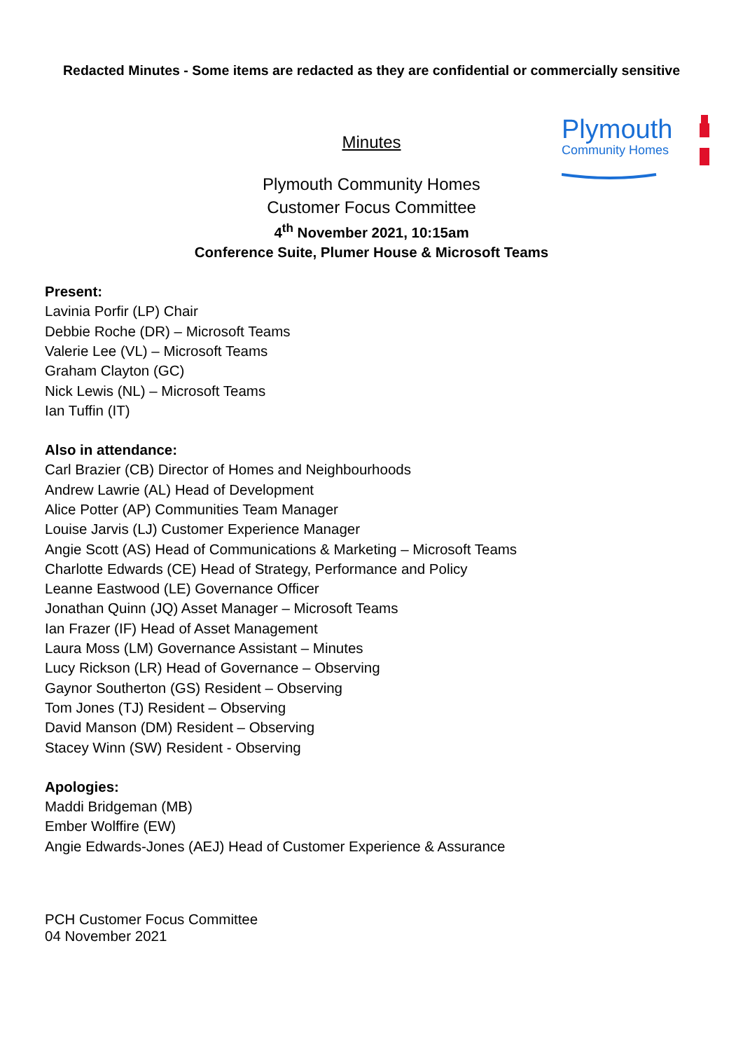Redacted Minutes - Some items are redacted as they are confidential or commercially sensitive
Plymouth
Community Homes
Minutes
Plymouth Community Homes
Customer Focus Committee
4<sup>th</sup> November 2021, 10:15am
Conference Suite, Plumer House & Microsoft Teams
Present:
Lavinia Porfir (LP) Chair
Debbie Roche (DR) – Microsoft Teams
Valerie Lee (VL) – Microsoft Teams
Graham Clayton (GC)
Nick Lewis (NL) – Microsoft Teams
Ian Tuffin (IT)
Also in attendance:
Carl Brazier (CB) Director of Homes and Neighbourhoods
Andrew Lawrie (AL) Head of Development
Alice Potter (AP) Communities Team Manager
Louise Jarvis (LJ) Customer Experience Manager
Angie Scott (AS) Head of Communications & Marketing – Microsoft Teams
Charlotte Edwards (CE) Head of Strategy, Performance and Policy
Leanne Eastwood (LE) Governance Officer
Jonathan Quinn (JQ) Asset Manager – Microsoft Teams
Ian Frazer (IF) Head of Asset Management
Laura Moss (LM) Governance Assistant – Minutes
Lucy Rickson (LR) Head of Governance – Observing
Gaynor Southerton (GS) Resident – Observing
Tom Jones (TJ) Resident – Observing
David Manson (DM) Resident – Observing
Stacey Winn (SW) Resident - Observing
Apologies:
Maddi Bridgeman (MB)
Ember Wolffire (EW)
Angie Edwards-Jones (AEJ) Head of Customer Experience & Assurance
PCH Customer Focus Committee
04 November 2021